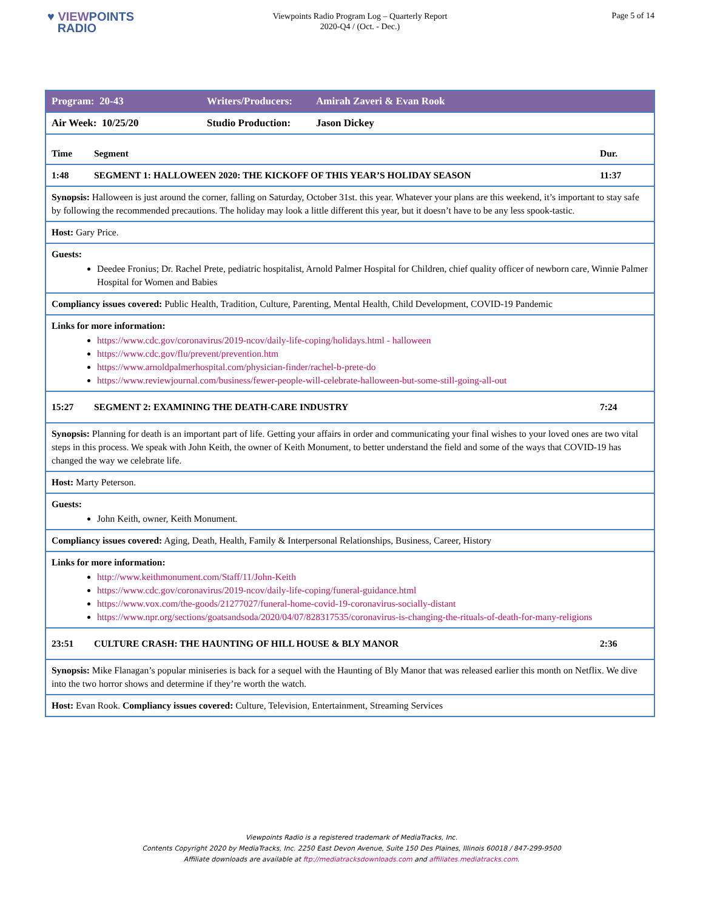♥ VIEWPOINTS
RADIO
Viewpoints Radio Program Log – Quarterly Report
2020-Q4 / (Oct. - Dec.)
Page 5 of 14
| Program: 20-43 Writers/Producers: Amirah Zaveri & Evan Rook |
| Air Week: 10/25/20 Studio Production: Jason Dickey |
| Time Segment Dur. |
| 1:48 SEGMENT 1: HALLOWEEN 2020: THE KICKOFF OF THIS YEAR’S HOLIDAY SEASON 11:37 |
| Synopsis: Halloween is just around the corner, falling on Saturday, October 31st. this year. Whatever your plans are this weekend, it’s important to stay safe by following the recommended precautions. The holiday may look a little different this year, but it doesn’t have to be any less spook-tastic. |
| Host: Gary Price. |
| Guests: Deedee Fronius; Dr. Rachel Prete, pediatric hospitalist, Arnold Palmer Hospital for Children, chief quality officer of newborn care, Winnie Palmer Hospital for Women and Babies |
| Compliancy issues covered: Public Health, Tradition, Culture, Parenting, Mental Health, Child Development, COVID-19 Pandemic |
| Links for more information: https://www.cdc.gov/coronavirus/2019-ncov/daily-life-coping/holidays.html - halloween https://www.cdc.gov/flu/prevent/prevention.htm https://www.arnoldpalmerhospital.com/physician-finder/rachel-b-prete-do https://www.reviewjournal.com/business/fewer-people-will-celebrate-halloween-but-some-still-going-all-out |
| 15:27 SEGMENT 2: EXAMINING THE DEATH-CARE INDUSTRY 7:24 |
| Synopsis: Planning for death is an important part of life. Getting your affairs in order and communicating your final wishes to your loved ones are two vital steps in this process. We speak with John Keith, the owner of Keith Monument, to better understand the field and some of the ways that COVID-19 has changed the way we celebrate life. |
| Host: Marty Peterson. |
| Guests: John Keith, owner, Keith Monument. |
| Compliancy issues covered: Aging, Death, Health, Family & Interpersonal Relationships, Business, Career, History |
| Links for more information: http://www.keithmonument.com/Staff/11/John-Keith https://www.cdc.gov/coronavirus/2019-ncov/daily-life-coping/funeral-guidance.html https://www.vox.com/the-goods/21277027/funeral-home-covid-19-coronavirus-socially-distant https://www.npr.org/sections/goatsandsoda/2020/04/07/828317535/coronavirus-is-changing-the-rituals-of-death-for-many-religions |
| 23:51 CULTURE CRASH: THE HAUNTING OF HILL HOUSE & BLY MANOR 2:36 |
| Synopsis: Mike Flanagan’s popular miniseries is back for a sequel with the Haunting of Bly Manor that was released earlier this month on Netflix. We dive into the two horror shows and determine if they’re worth the watch. |
| Host: Evan Rook. Compliancy issues covered: Culture, Television, Entertainment, Streaming Services |
Viewpoints Radio is a registered trademark of MediaTracks, Inc.
Contents Copyright 2020 by MediaTracks, Inc. 2250 East Devon Avenue, Suite 150 Des Plaines, Illinois 60018 / 847-299-9500
Affiliate downloads are available at ftp://mediatracksdownloads.com and affiliates.mediatracks.com.